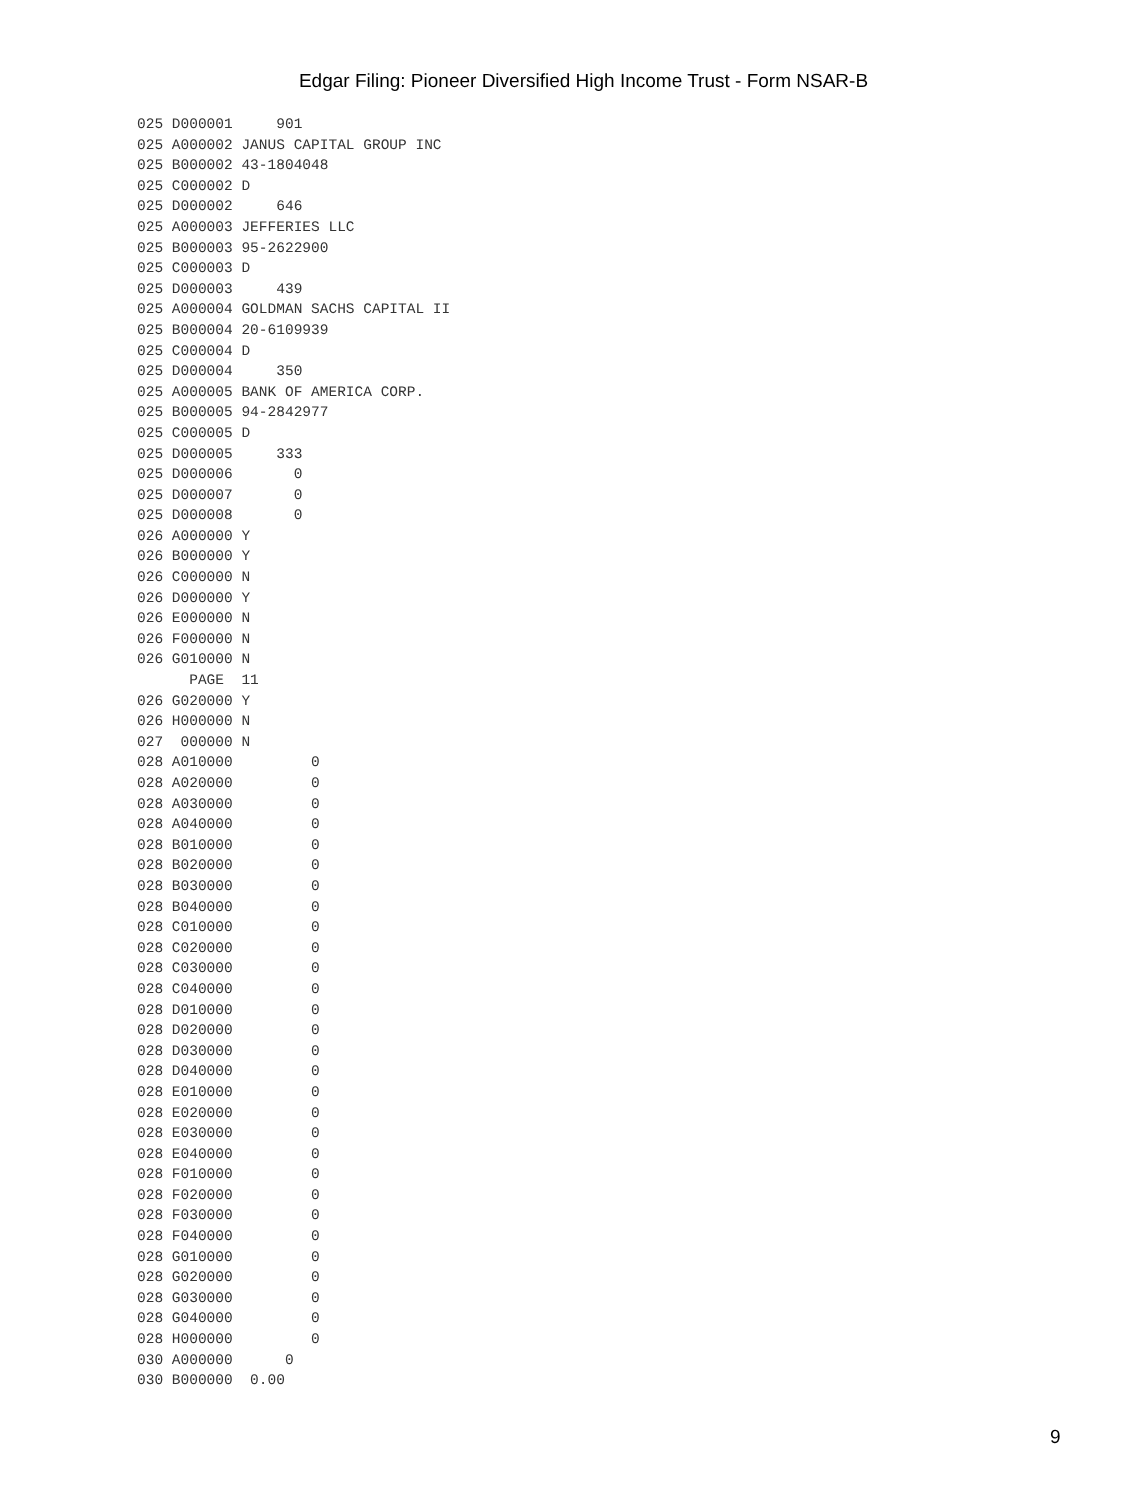Edgar Filing: Pioneer Diversified High Income Trust - Form NSAR-B
025 D000001     901
025 A000002 JANUS CAPITAL GROUP INC
025 B000002 43-1804048
025 C000002 D
025 D000002     646
025 A000003 JEFFERIES LLC
025 B000003 95-2622900
025 C000003 D
025 D000003     439
025 A000004 GOLDMAN SACHS CAPITAL II
025 B000004 20-6109939
025 C000004 D
025 D000004     350
025 A000005 BANK OF AMERICA CORP.
025 B000005 94-2842977
025 C000005 D
025 D000005     333
025 D000006       0
025 D000007       0
025 D000008       0
026 A000000 Y
026 B000000 Y
026 C000000 N
026 D000000 Y
026 E000000 N
026 F000000 N
026 G010000 N
      PAGE  11
026 G020000 Y
026 H000000 N
027  000000 N
028 A010000         0
028 A020000         0
028 A030000         0
028 A040000         0
028 B010000         0
028 B020000         0
028 B030000         0
028 B040000         0
028 C010000         0
028 C020000         0
028 C030000         0
028 C040000         0
028 D010000         0
028 D020000         0
028 D030000         0
028 D040000         0
028 E010000         0
028 E020000         0
028 E030000         0
028 E040000         0
028 F010000         0
028 F020000         0
028 F030000         0
028 F040000         0
028 G010000         0
028 G020000         0
028 G030000         0
028 G040000         0
028 H000000         0
030 A000000      0
030 B000000  0.00
9